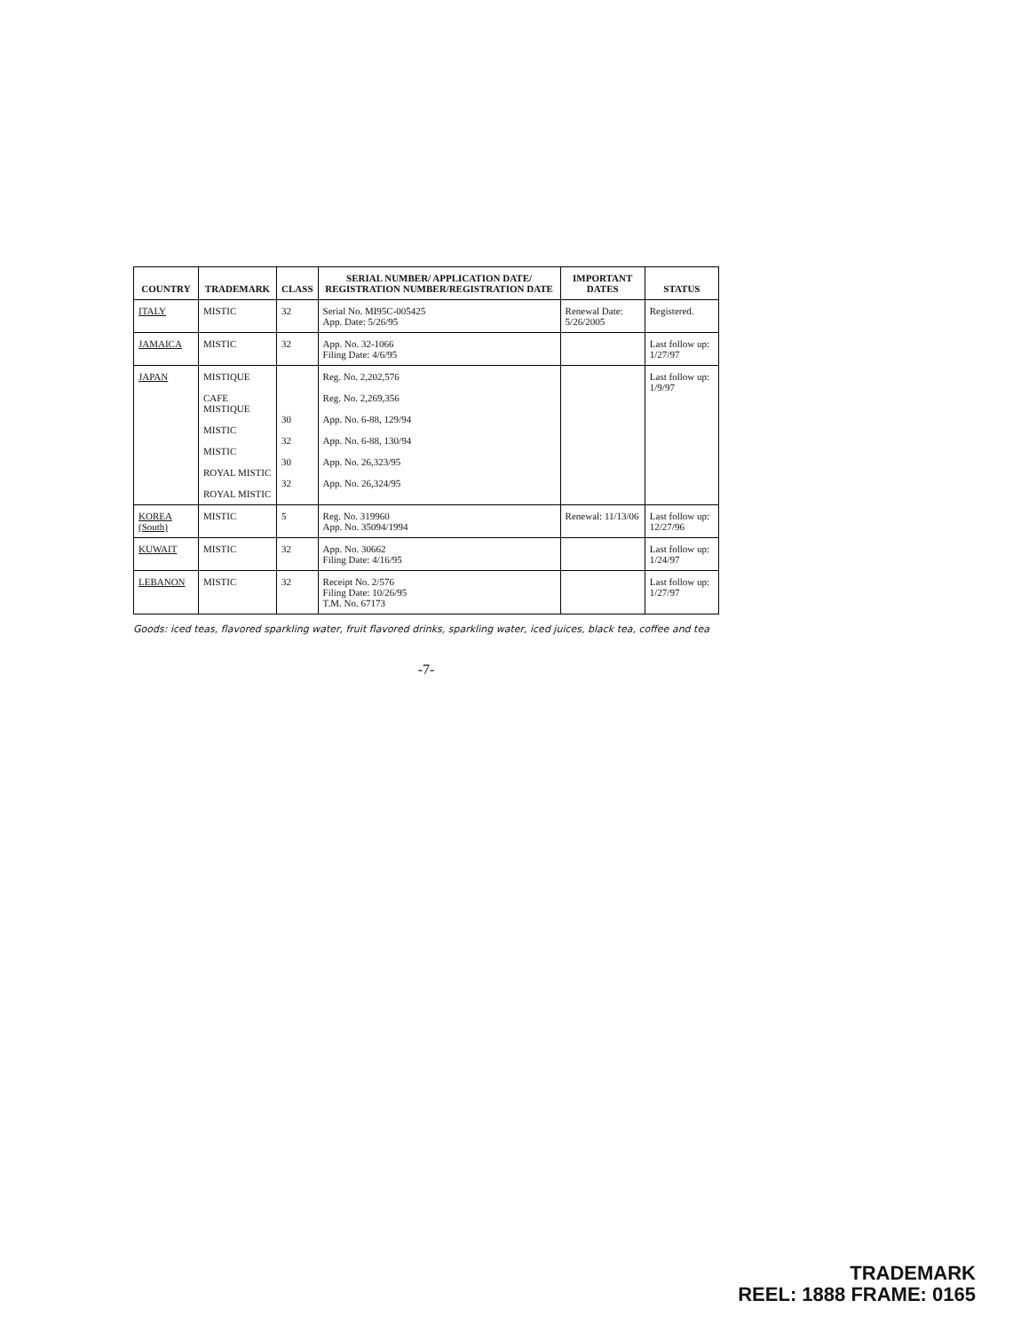| COUNTRY | TRADEMARK | CLASS | SERIAL NUMBER/ APPLICATION DATE/ REGISTRATION NUMBER/REGISTRATION DATE | IMPORTANT DATES | STATUS |
| --- | --- | --- | --- | --- | --- |
| ITALY | MISTIC | 32 | Serial No. MI95C-005425 App. Date: 5/26/95 | Renewal Date: 5/26/2005 | Registered. |
| JAMAICA | MISTIC | 32 | App. No. 32-1066 Filing Date: 4/6/95 | | Last follow up: 1/27/97 |
| JAPAN | MISTIQUE CAFE MISTIQUE MISTIC MISTIC ROYAL MISTIC ROYAL MISTIC | 30 32 30 32 | Reg. No. 2,202,576 Reg. No. 2,269,356 App. No. 6-88, 129/94 App. No. 6-88, 130/94 App. No. 26,323/95 App. No. 26,324/95 | | Last follow up: 1/9/97 |
| KOREA (South) | MISTIC | 5 | Reg. No. 319960 App. No. 35094/1994 | Renewal: 11/13/06 | Last follow up: 12/27/96 |
| KUWAIT | MISTIC | 32 | App. No. 30662 Filing Date: 4/16/95 | | Last follow up: 1/24/97 |
| LEBANON | MISTIC | 32 | Receipt No. 2/576 Filing Date: 10/26/95 T.M. No. 67173 | | Last follow up: 1/27/97 |
Goods: iced teas, flavored sparkling water, fruit flavored drinks, sparkling water, iced juices, black tea, coffee and tea
-7-
TRADEMARK
REEL: 1888 FRAME: 0165